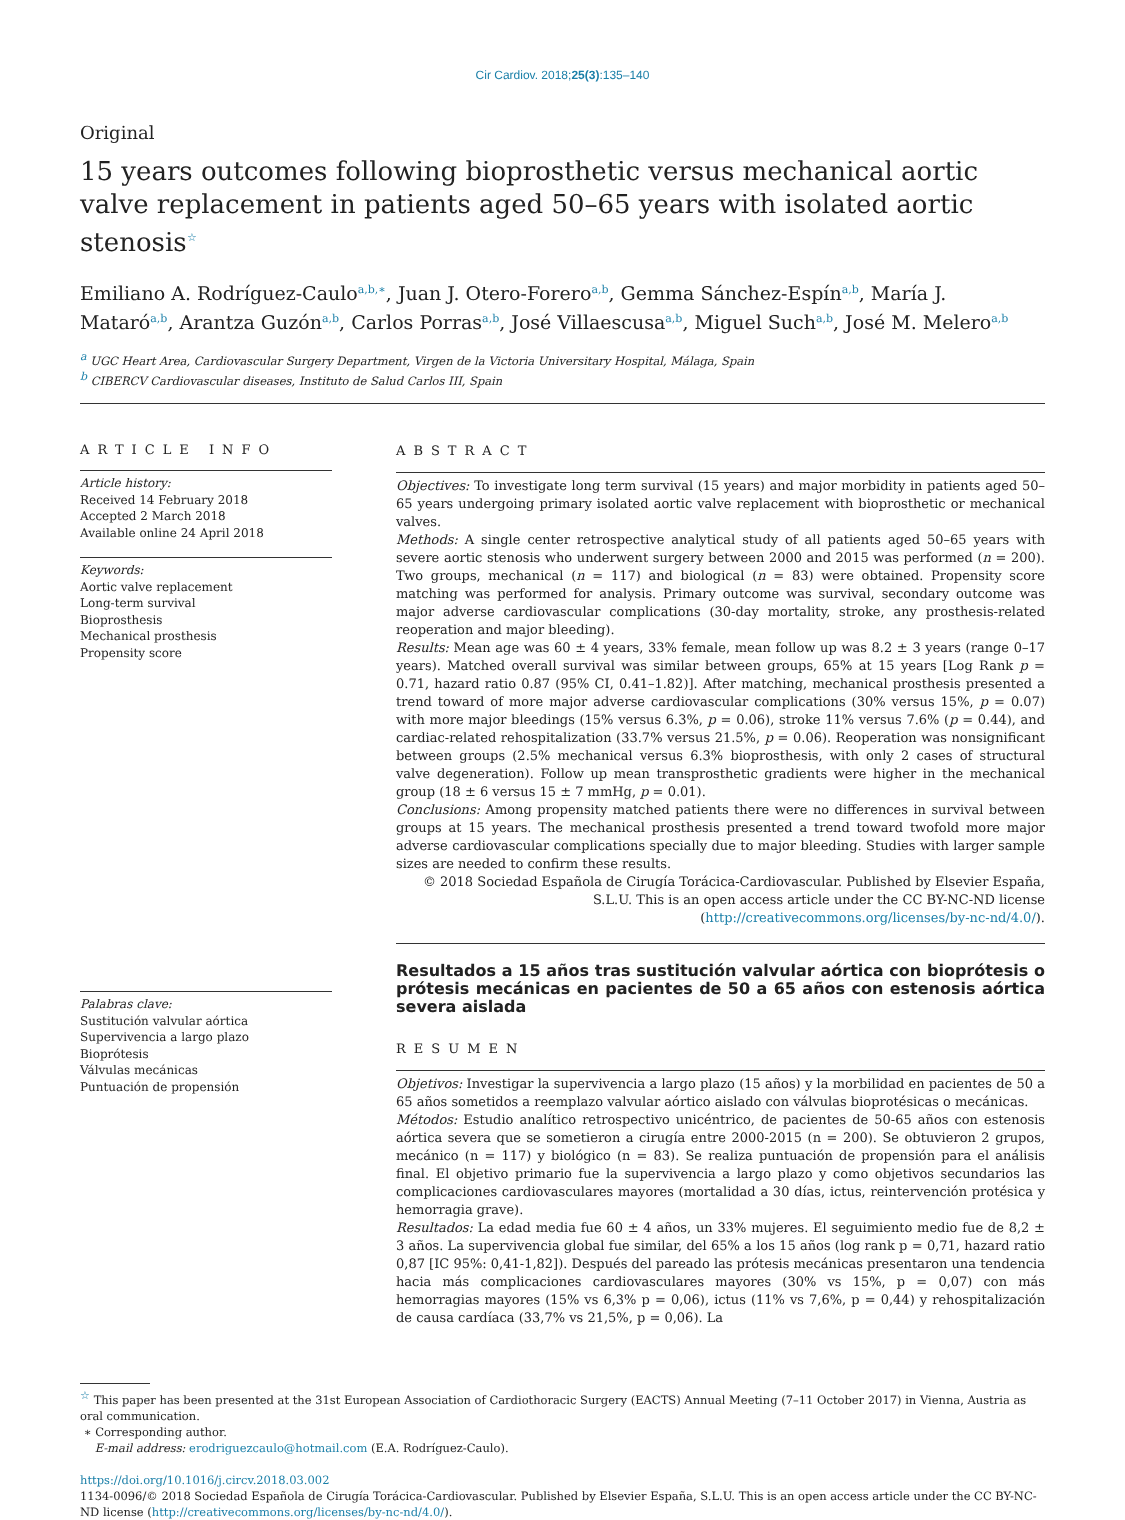Cir Cardiov. 2018;25(3):135–140
Original
15 years outcomes following bioprosthetic versus mechanical aortic valve replacement in patients aged 50–65 years with isolated aortic stenosis<sup>☆</sup>
Emiliano A. Rodríguez-Caulo<sup>a,b,∗</sup>, Juan J. Otero-Forero<sup>a,b</sup>, Gemma Sánchez-Espín<sup>a,b</sup>, María J. Mataró<sup>a,b</sup>, Arantza Guzón<sup>a,b</sup>, Carlos Porras<sup>a,b</sup>, José Villaescusa<sup>a,b</sup>, Miguel Such<sup>a,b</sup>, José M. Melero<sup>a,b</sup>
<sup>a</sup> UGC Heart Area, Cardiovascular Surgery Department, Virgen de la Victoria Universitary Hospital, Málaga, Spain
<sup>b</sup> CIBERCV Cardiovascular diseases, Instituto de Salud Carlos III, Spain
ARTICLE INFO
Article history:
Received 14 February 2018
Accepted 2 March 2018
Available online 24 April 2018
Keywords:
Aortic valve replacement
Long-term survival
Bioprosthesis
Mechanical prosthesis
Propensity score
Palabras clave:
Sustitución valvular aórtica
Supervivencia a largo plazo
Bioprótesis
Válvulas mecánicas
Puntuación de propensión
ABSTRACT
Objectives: To investigate long term survival (15 years) and major morbidity in patients aged 50–65 years undergoing primary isolated aortic valve replacement with bioprosthetic or mechanical valves.
Methods: A single center retrospective analytical study of all patients aged 50–65 years with severe aortic stenosis who underwent surgery between 2000 and 2015 was performed (n = 200). Two groups, mechanical (n = 117) and biological (n = 83) were obtained. Propensity score matching was performed for analysis. Primary outcome was survival, secondary outcome was major adverse cardiovascular complications (30-day mortality, stroke, any prosthesis-related reoperation and major bleeding).
Results: Mean age was 60 ± 4 years, 33% female, mean follow up was 8.2 ± 3 years (range 0–17 years). Matched overall survival was similar between groups, 65% at 15 years [Log Rank p = 0.71, hazard ratio 0.87 (95% CI, 0.41–1.82)]. After matching, mechanical prosthesis presented a trend toward of more major adverse cardiovascular complications (30% versus 15%, p = 0.07) with more major bleedings (15% versus 6.3%, p = 0.06), stroke 11% versus 7.6% (p = 0.44), and cardiac-related rehospitalization (33.7% versus 21.5%, p = 0.06). Reoperation was nonsignificant between groups (2.5% mechanical versus 6.3% bioprosthesis, with only 2 cases of structural valve degeneration). Follow up mean transprosthetic gradients were higher in the mechanical group (18 ± 6 versus 15 ± 7 mmHg, p = 0.01).
Conclusions: Among propensity matched patients there were no differences in survival between groups at 15 years. The mechanical prosthesis presented a trend toward twofold more major adverse cardiovascular complications specially due to major bleeding. Studies with larger sample sizes are needed to confirm these results.
© 2018 Sociedad Española de Cirugía Torácica-Cardiovascular. Published by Elsevier España, S.L.U. This is an open access article under the CC BY-NC-ND license (http://creativecommons.org/licenses/by-nc-nd/4.0/).
Resultados a 15 años tras sustitución valvular aórtica con bioprótesis o prótesis mecánicas en pacientes de 50 a 65 años con estenosis aórtica severa aislada
RESUMEN
Objetivos: Investigar la supervivencia a largo plazo (15 años) y la morbilidad en pacientes de 50 a 65 años sometidos a reemplazo valvular aórtico aislado con válvulas bioprotésicas o mecánicas.
Métodos: Estudio analítico retrospectivo unicéntrico, de pacientes de 50-65 años con estenosis aórtica severa que se sometieron a cirugía entre 2000-2015 (n = 200). Se obtuvieron 2 grupos, mecánico (n = 117) y biológico (n = 83). Se realiza puntuación de propensión para el análisis final. El objetivo primario fue la supervivencia a largo plazo y como objetivos secundarios las complicaciones cardiovasculares mayores (mortalidad a 30 días, ictus, reintervención protésica y hemorragia grave).
Resultados: La edad media fue 60 ± 4 años, un 33% mujeres. El seguimiento medio fue de 8,2 ± 3 años. La supervivencia global fue similar, del 65% a los 15 años (log rank p = 0,71, hazard ratio 0,87 [IC 95%: 0,41-1,82]). Después del pareado las prótesis mecánicas presentaron una tendencia hacia más complicaciones cardiovasculares mayores (30% vs 15%, p = 0,07) con más hemorragias mayores (15% vs 6,3% p = 0,06), ictus (11% vs 7,6%, p = 0,44) y rehospitalización de causa cardíaca (33,7% vs 21,5%, p = 0,06). La
<sup>☆</sup> This paper has been presented at the 31st European Association of Cardiothoracic Surgery (EACTS) Annual Meeting (7–11 October 2017) in Vienna, Austria as oral communication.
∗ Corresponding author.
E-mail address: erodriguezcaulo@hotmail.com (E.A. Rodríguez-Caulo).
https://doi.org/10.1016/j.circv.2018.03.002
1134-0096/© 2018 Sociedad Española de Cirugía Torácica-Cardiovascular. Published by Elsevier España, S.L.U. This is an open access article under the CC BY-NC-ND license (http://creativecommons.org/licenses/by-nc-nd/4.0/).